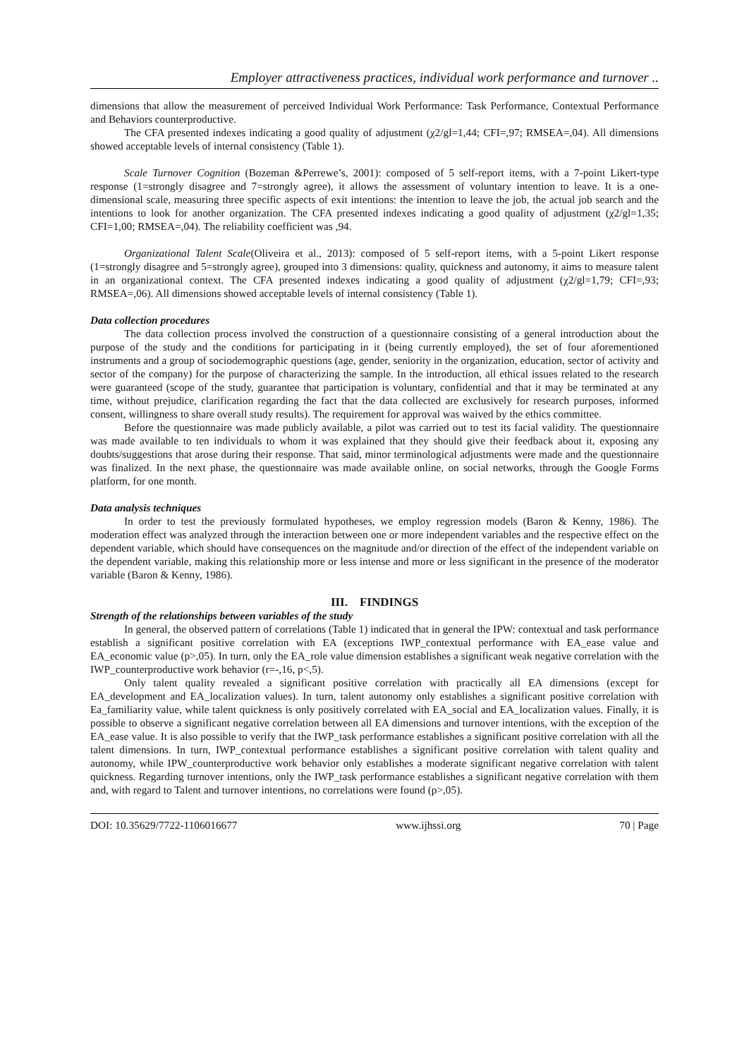Employer attractiveness practices, individual work performance and turnover ..
dimensions that allow the measurement of perceived Individual Work Performance: Task Performance, Contextual Performance and Behaviors counterproductive.
The CFA presented indexes indicating a good quality of adjustment (χ2/gl=1,44; CFI=,97; RMSEA=,04). All dimensions showed acceptable levels of internal consistency (Table 1).
Scale Turnover Cognition (Bozeman &Perrewe’s, 2001): composed of 5 self-report items, with a 7-point Likert-type response (1=strongly disagree and 7=strongly agree), it allows the assessment of voluntary intention to leave. It is a one-dimensional scale, measuring three specific aspects of exit intentions: the intention to leave the job, the actual job search and the intentions to look for another organization. The CFA presented indexes indicating a good quality of adjustment (χ2/gl=1,35; CFI=1,00; RMSEA=,04). The reliability coefficient was ,94.
Organizational Talent Scale(Oliveira et al., 2013): composed of 5 self-report items, with a 5-point Likert response (1=strongly disagree and 5=strongly agree), grouped into 3 dimensions: quality, quickness and autonomy, it aims to measure talent in an organizational context. The CFA presented indexes indicating a good quality of adjustment (χ2/gl=1,79; CFI=,93; RMSEA=,06). All dimensions showed acceptable levels of internal consistency (Table 1).
Data collection procedures
The data collection process involved the construction of a questionnaire consisting of a general introduction about the purpose of the study and the conditions for participating in it (being currently employed), the set of four aforementioned instruments and a group of sociodemographic questions (age, gender, seniority in the organization, education, sector of activity and sector of the company) for the purpose of characterizing the sample. In the introduction, all ethical issues related to the research were guaranteed (scope of the study, guarantee that participation is voluntary, confidential and that it may be terminated at any time, without prejudice, clarification regarding the fact that the data collected are exclusively for research purposes, informed consent, willingness to share overall study results). The requirement for approval was waived by the ethics committee.
Before the questionnaire was made publicly available, a pilot was carried out to test its facial validity. The questionnaire was made available to ten individuals to whom it was explained that they should give their feedback about it, exposing any doubts/suggestions that arose during their response. That said, minor terminological adjustments were made and the questionnaire was finalized. In the next phase, the questionnaire was made available online, on social networks, through the Google Forms platform, for one month.
Data analysis techniques
In order to test the previously formulated hypotheses, we employ regression models (Baron & Kenny, 1986). The moderation effect was analyzed through the interaction between one or more independent variables and the respective effect on the dependent variable, which should have consequences on the magnitude and/or direction of the effect of the independent variable on the dependent variable, making this relationship more or less intense and more or less significant in the presence of the moderator variable (Baron & Kenny, 1986).
III. FINDINGS
Strength of the relationships between variables of the study
In general, the observed pattern of correlations (Table 1) indicated that in general the IPW: contextual and task performance establish a significant positive correlation with EA (exceptions IWP_contextual performance with EA_ease value and EA_economic value (p>,05). In turn, only the EA_role value dimension establishes a significant weak negative correlation with the IWP_counterproductive work behavior (r=-,16, p<,5).
Only talent quality revealed a significant positive correlation with practically all EA dimensions (except for EA_development and EA_localization values). In turn, talent autonomy only establishes a significant positive correlation with Ea_familiarity value, while talent quickness is only positively correlated with EA_social and EA_localization values. Finally, it is possible to observe a significant negative correlation between all EA dimensions and turnover intentions, with the exception of the EA_ease value. It is also possible to verify that the IWP_task performance establishes a significant positive correlation with all the talent dimensions. In turn, IWP_contextual performance establishes a significant positive correlation with talent quality and autonomy, while IPW_counterproductive work behavior only establishes a moderate significant negative correlation with talent quickness. Regarding turnover intentions, only the IWP_task performance establishes a significant negative correlation with them and, with regard to Talent and turnover intentions, no correlations were found (p>,05).
DOI: 10.35629/7722-1106016677 www.ijhssi.org 70 | Page